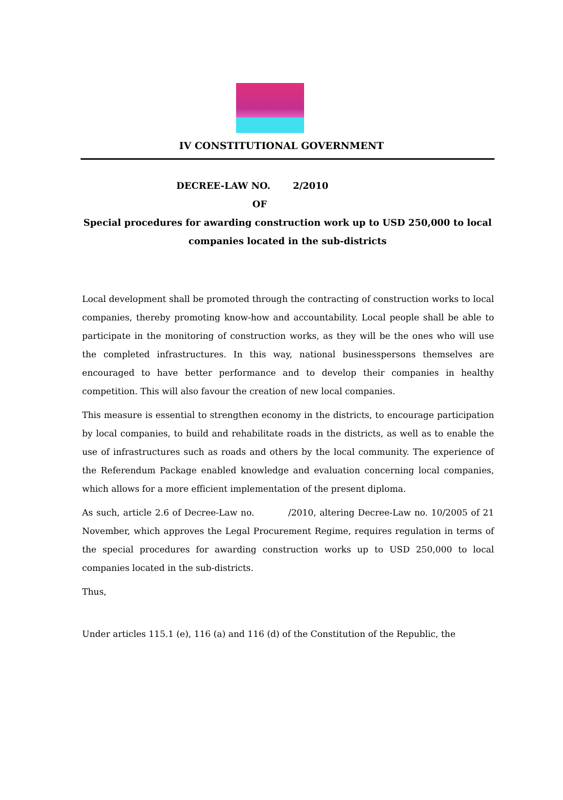IV CONSTITUTIONAL GOVERNMENT
DECREE-LAW NO. 2/2010
OF
Special procedures for awarding construction work up to USD 250,000 to local companies located in the sub-districts
Local development shall be promoted through the contracting of construction works to local companies, thereby promoting know-how and accountability. Local people shall be able to participate in the monitoring of construction works, as they will be the ones who will use the completed infrastructures. In this way, national businesspersons themselves are encouraged to have better performance and to develop their companies in healthy competition. This will also favour the creation of new local companies.
This measure is essential to strengthen economy in the districts, to encourage participation by local companies, to build and rehabilitate roads in the districts, as well as to enable the use of infrastructures such as roads and others by the local community. The experience of the Referendum Package enabled knowledge and evaluation concerning local companies, which allows for a more efficient implementation of the present diploma.
As such, article 2.6 of Decree-Law no. /2010, altering Decree-Law no. 10/2005 of 21 November, which approves the Legal Procurement Regime, requires regulation in terms of the special procedures for awarding construction works up to USD 250,000 to local companies located in the sub-districts.
Thus,
Under articles 115.1 (e), 116 (a) and 116 (d) of the Constitution of the Republic, the